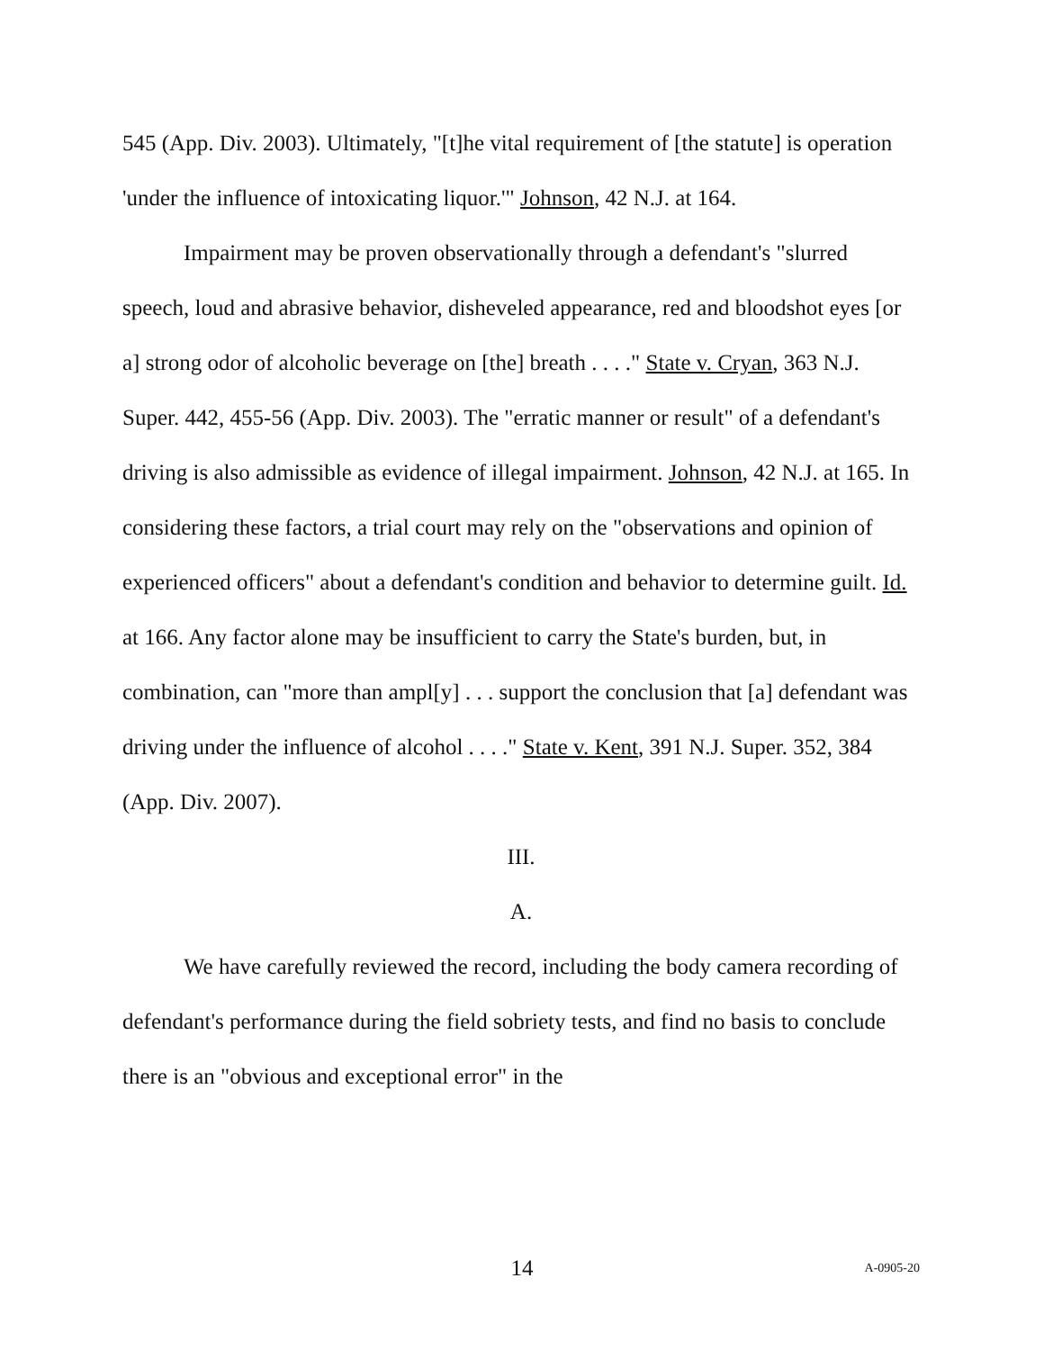545 (App. Div. 2003). Ultimately, "[t]he vital requirement of [the statute] is operation 'under the influence of intoxicating liquor.'" Johnson, 42 N.J. at 164.
Impairment may be proven observationally through a defendant's "slurred speech, loud and abrasive behavior, disheveled appearance, red and bloodshot eyes [or a] strong odor of alcoholic beverage on [the] breath . . . ." State v. Cryan, 363 N.J. Super. 442, 455-56 (App. Div. 2003). The "erratic manner or result" of a defendant's driving is also admissible as evidence of illegal impairment. Johnson, 42 N.J. at 165. In considering these factors, a trial court may rely on the "observations and opinion of experienced officers" about a defendant's condition and behavior to determine guilt. Id. at 166. Any factor alone may be insufficient to carry the State's burden, but, in combination, can "more than ampl[y] . . . support the conclusion that [a] defendant was driving under the influence of alcohol . . . ." State v. Kent, 391 N.J. Super. 352, 384 (App. Div. 2007).
III.
A.
We have carefully reviewed the record, including the body camera recording of defendant's performance during the field sobriety tests, and find no basis to conclude there is an "obvious and exceptional error" in the
14
A-0905-20